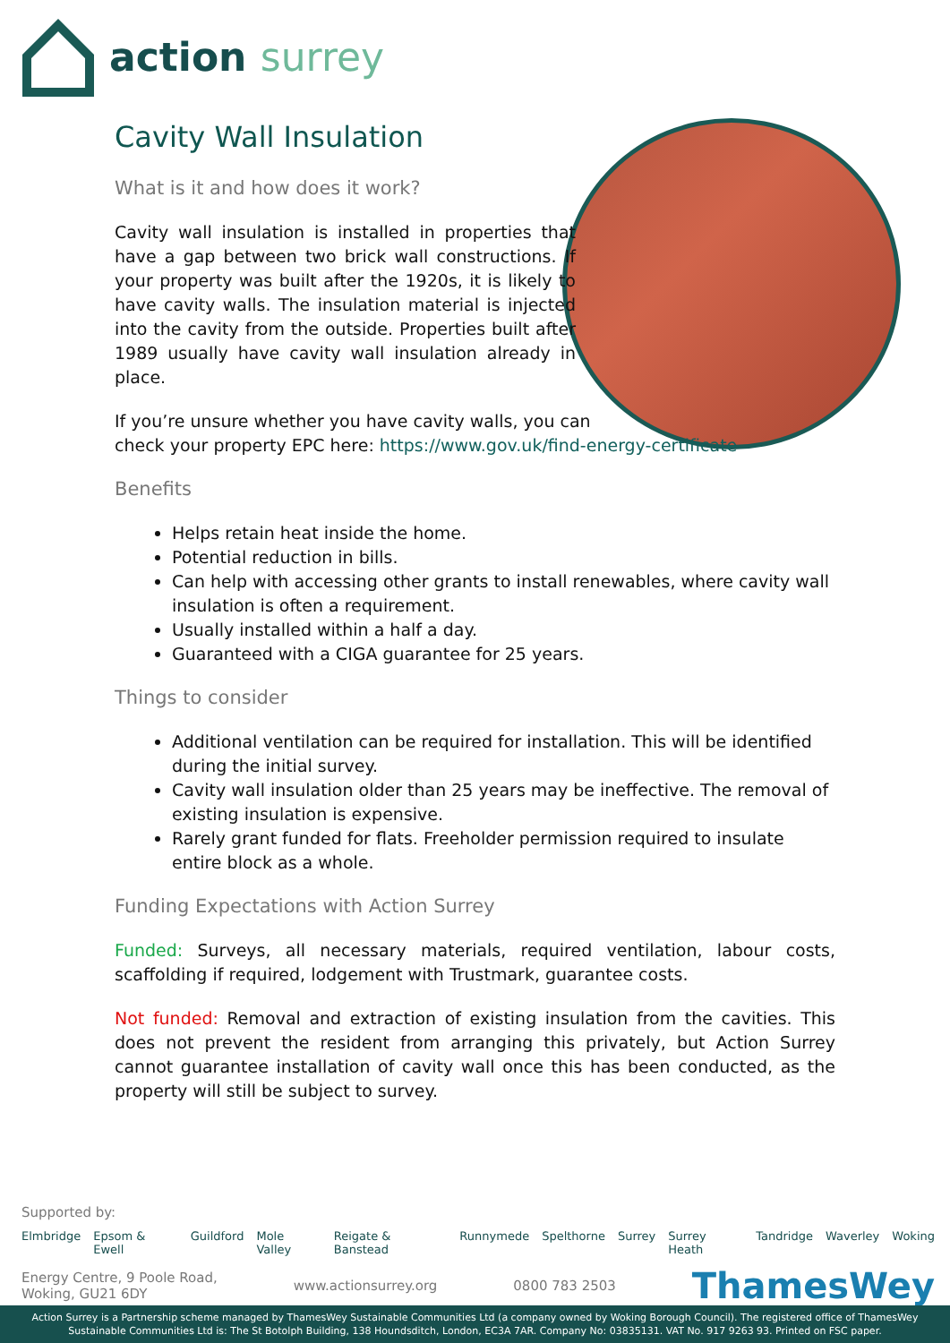action surrey
Cavity Wall Insulation
What is it and how does it work?
Cavity wall insulation is installed in properties that have a gap between two brick wall constructions. If your property was built after the 1920s, it is likely to have cavity walls. The insulation material is injected into the cavity from the outside. Properties built after 1989 usually have cavity wall insulation already in place.
If you’re unsure whether you have cavity walls, you can
check your property EPC here: https://www.gov.uk/find-energy-certificate
Benefits
Helps retain heat inside the home.
Potential reduction in bills.
Can help with accessing other grants to install renewables, where cavity wall insulation is often a requirement.
Usually installed within a half a day.
Guaranteed with a CIGA guarantee for 25 years.
Things to consider
Additional ventilation can be required for installation. This will be identified during the initial survey.
Cavity wall insulation older than 25 years may be ineffective. The removal of existing insulation is expensive.
Rarely grant funded for flats. Freeholder permission required to insulate entire block as a whole.
Funding Expectations with Action Surrey
Funded: Surveys, all necessary materials, required ventilation, labour costs, scaffolding if required, lodgement with Trustmark, guarantee costs.
Not funded: Removal and extraction of existing insulation from the cavities. This does not prevent the resident from arranging this privately, but Action Surrey cannot guarantee installation of cavity wall once this has been conducted, as the property will still be subject to survey.
Supported by:
Elmbridge Epsom & Ewell Guildford Mole Valley Reigate & Banstead Runnymede Spelthorne Surrey Surrey Heath Tandridge Waverley Woking
Energy Centre, 9 Poole Road,
Woking, GU21 6DY
www.actionsurrey.org 0800 783 2503
ThamesWey
Action Surrey is a Partnership scheme managed by ThamesWey Sustainable Communities Ltd (a company owned by Woking Borough Council). The registered office of ThamesWey
Sustainable Communities Ltd is: The St Botolph Building, 138 Houndsditch, London, EC3A 7AR. Company No: 03835131. VAT No. 917 9263 93. Printed on FSC paper.